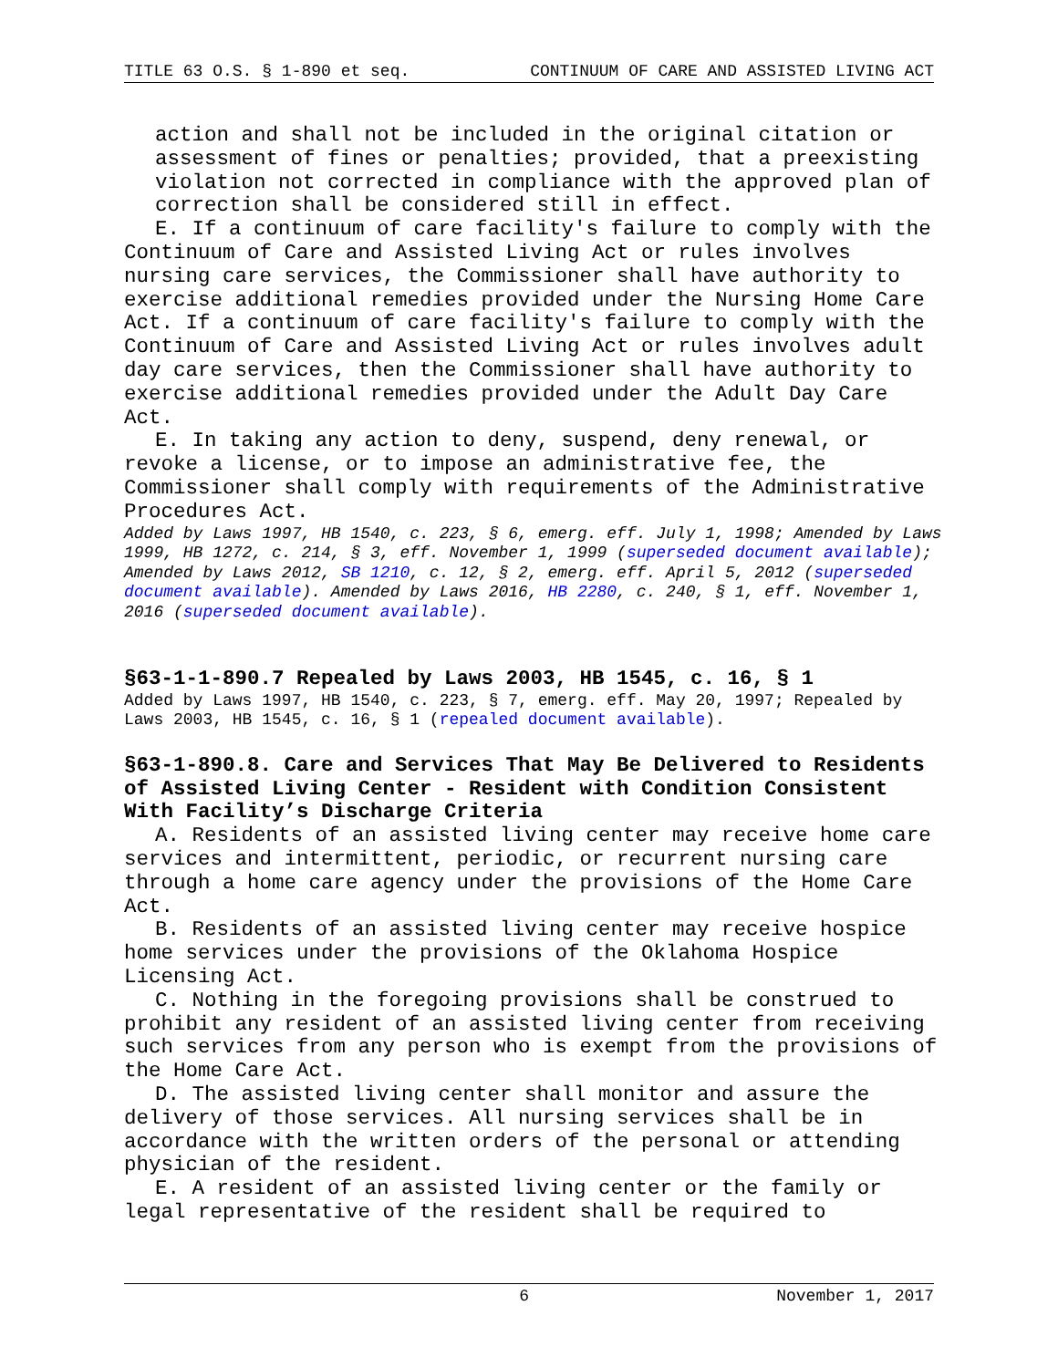TITLE 63 O.S. § 1-890 et seq. CONTINUUM OF CARE AND ASSISTED LIVING ACT
action and shall not be included in the original citation or assessment of fines or penalties; provided, that a preexisting violation not corrected in compliance with the approved plan of correction shall be considered still in effect.
E. If a continuum of care facility's failure to comply with the Continuum of Care and Assisted Living Act or rules involves nursing care services, the Commissioner shall have authority to exercise additional remedies provided under the Nursing Home Care Act. If a continuum of care facility's failure to comply with the Continuum of Care and Assisted Living Act or rules involves adult day care services, then the Commissioner shall have authority to exercise additional remedies provided under the Adult Day Care Act.
E. In taking any action to deny, suspend, deny renewal, or revoke a license, or to impose an administrative fee, the Commissioner shall comply with requirements of the Administrative Procedures Act.
Added by Laws 1997, HB 1540, c. 223, § 6, emerg. eff. July 1, 1998; Amended by Laws 1999, HB 1272, c. 214, § 3, eff. November 1, 1999 (superseded document available); Amended by Laws 2012, SB 1210, c. 12, § 2, emerg. eff. April 5, 2012 (superseded document available). Amended by Laws 2016, HB 2280, c. 240, § 1, eff. November 1, 2016 (superseded document available).
§63-1-1-890.7 Repealed by Laws 2003, HB 1545, c. 16, § 1
Added by Laws 1997, HB 1540, c. 223, § 7, emerg. eff. May 20, 1997; Repealed by Laws 2003, HB 1545, c. 16, § 1 (repealed document available).
§63-1-890.8. Care and Services That May Be Delivered to Residents of Assisted Living Center - Resident with Condition Consistent With Facility’s Discharge Criteria
A. Residents of an assisted living center may receive home care services and intermittent, periodic, or recurrent nursing care through a home care agency under the provisions of the Home Care Act.
B. Residents of an assisted living center may receive hospice home services under the provisions of the Oklahoma Hospice Licensing Act.
C. Nothing in the foregoing provisions shall be construed to prohibit any resident of an assisted living center from receiving such services from any person who is exempt from the provisions of the Home Care Act.
D. The assisted living center shall monitor and assure the delivery of those services. All nursing services shall be in accordance with the written orders of the personal or attending physician of the resident.
E. A resident of an assisted living center or the family or legal representative of the resident shall be required to
6 November 1, 2017